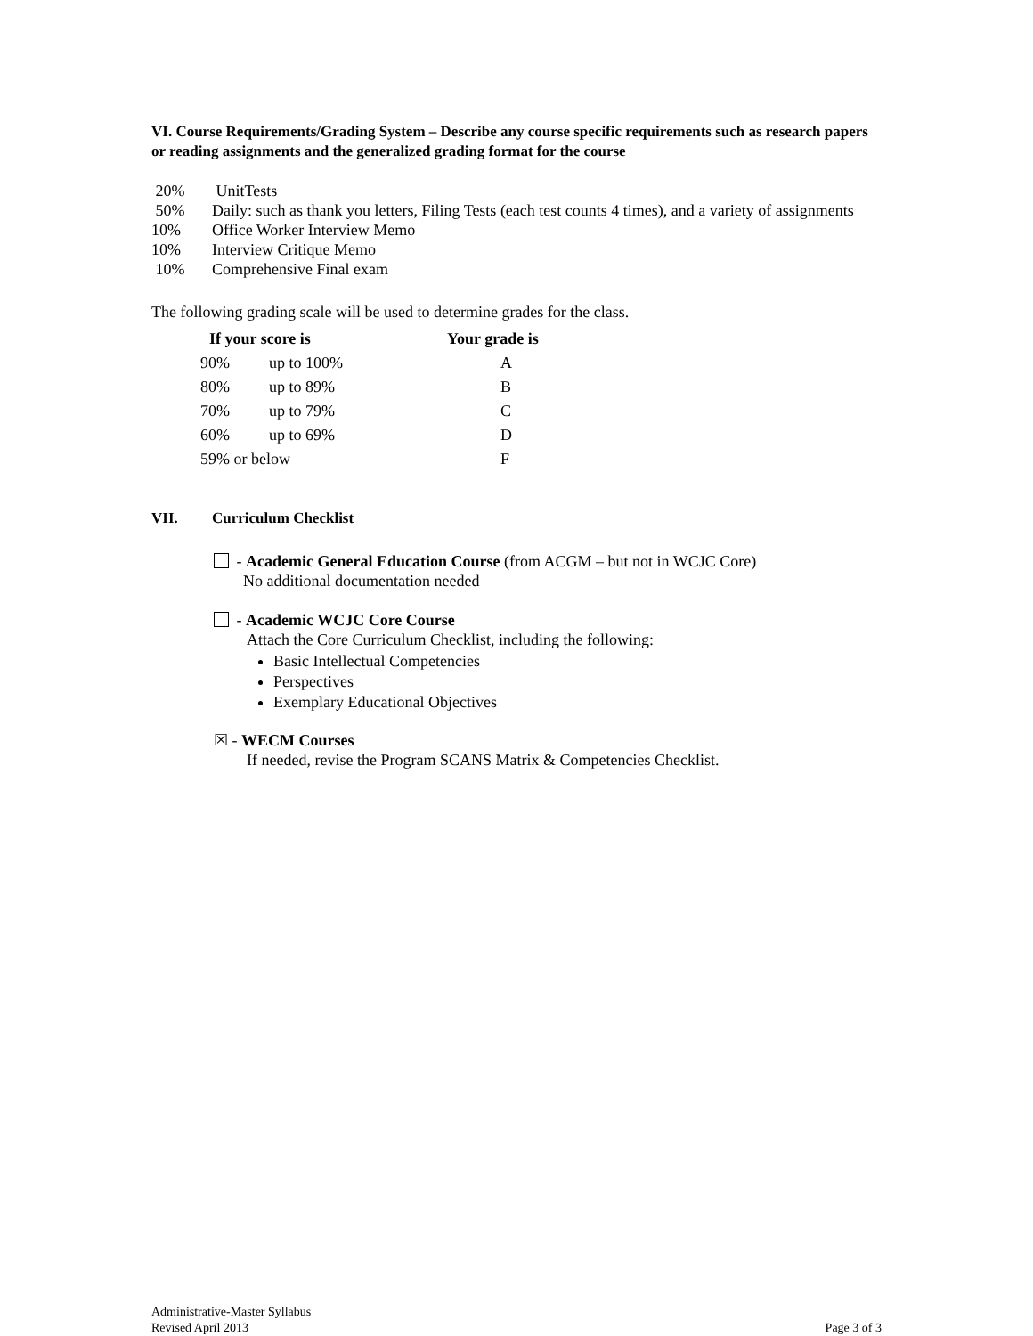VI. Course Requirements/Grading System – Describe any course specific requirements such as research papers or reading assignments and the generalized grading format for the course
20% UnitTests
50% Daily: such as thank you letters, Filing Tests (each test counts 4 times), and a variety of assignments
10% Office Worker Interview Memo
10% Interview Critique Memo
10% Comprehensive Final exam
The following grading scale will be used to determine grades for the class.
| If your score is | | Your grade is |
| --- | --- | --- |
| 90% | up to 100% | A |
| 80% | up to 89% | B |
| 70% | up to 79% | C |
| 60% | up to 69% | D |
| 59% or below | | F |
VII. Curriculum Checklist
- Academic General Education Course (from ACGM – but not in WCJC Core)
No additional documentation needed
- Academic WCJC Core Course
Attach the Core Curriculum Checklist, including the following:
Basic Intellectual Competencies
Perspectives
Exemplary Educational Objectives
☒ - WECM Courses
If needed, revise the Program SCANS Matrix & Competencies Checklist.
Administrative-Master Syllabus
Revised April 2013
Page 3 of 3